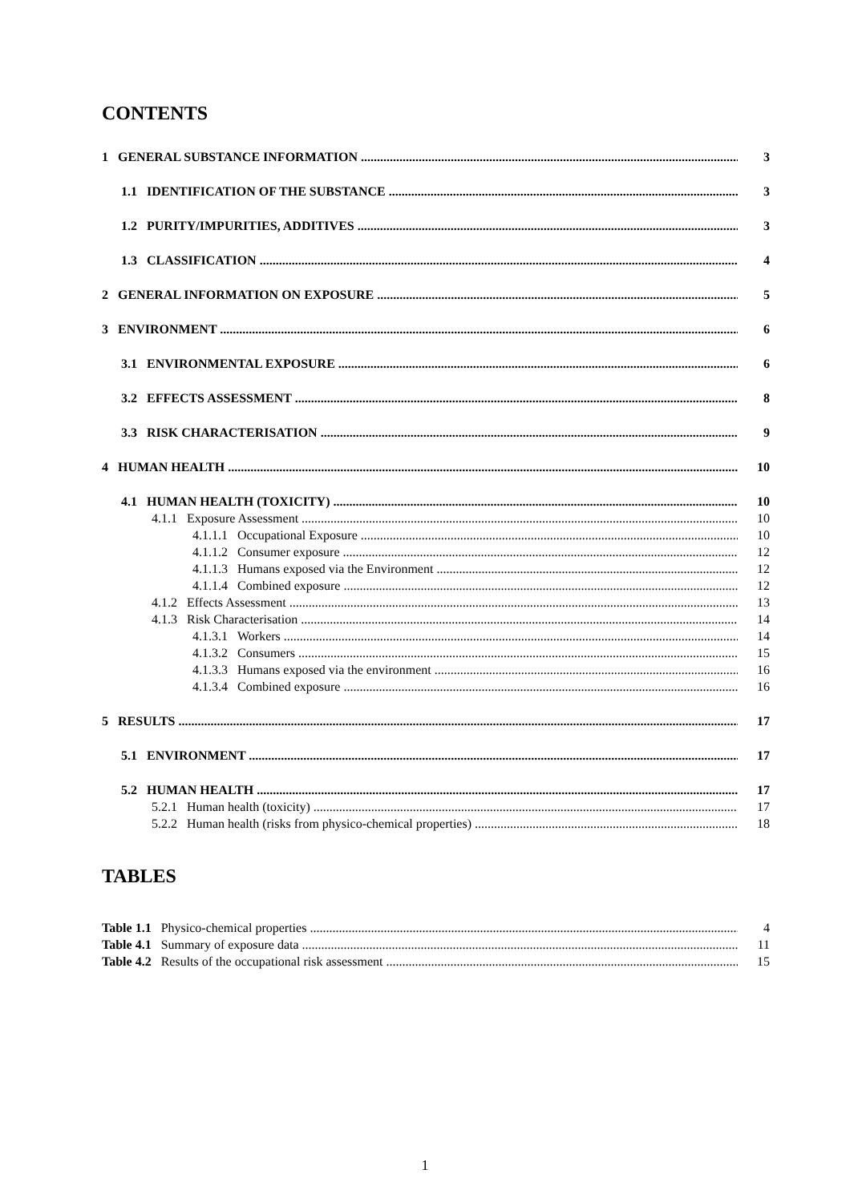CONTENTS
1 GENERAL SUBSTANCE INFORMATION 3
1.1 IDENTIFICATION OF THE SUBSTANCE 3
1.2 PURITY/IMPURITIES, ADDITIVES 3
1.3 CLASSIFICATION 4
2 GENERAL INFORMATION ON EXPOSURE 5
3 ENVIRONMENT 6
3.1 ENVIRONMENTAL EXPOSURE 6
3.2 EFFECTS ASSESSMENT 8
3.3 RISK CHARACTERISATION 9
4 HUMAN HEALTH 10
4.1 HUMAN HEALTH (TOXICITY) 10
4.1.1 Exposure Assessment 10
4.1.1.1 Occupational Exposure 10
4.1.1.2 Consumer exposure 12
4.1.1.3 Humans exposed via the Environment 12
4.1.1.4 Combined exposure 12
4.1.2 Effects Assessment 13
4.1.3 Risk Characterisation 14
4.1.3.1 Workers 14
4.1.3.2 Consumers 15
4.1.3.3 Humans exposed via the environment 16
4.1.3.4 Combined exposure 16
5 RESULTS 17
5.1 ENVIRONMENT 17
5.2 HUMAN HEALTH 17
5.2.1 Human health (toxicity) 17
5.2.2 Human health (risks from physico-chemical properties) 18
TABLES
Table 1.1 Physico-chemical properties 4
Table 4.1 Summary of exposure data 11
Table 4.2 Results of the occupational risk assessment 15
1